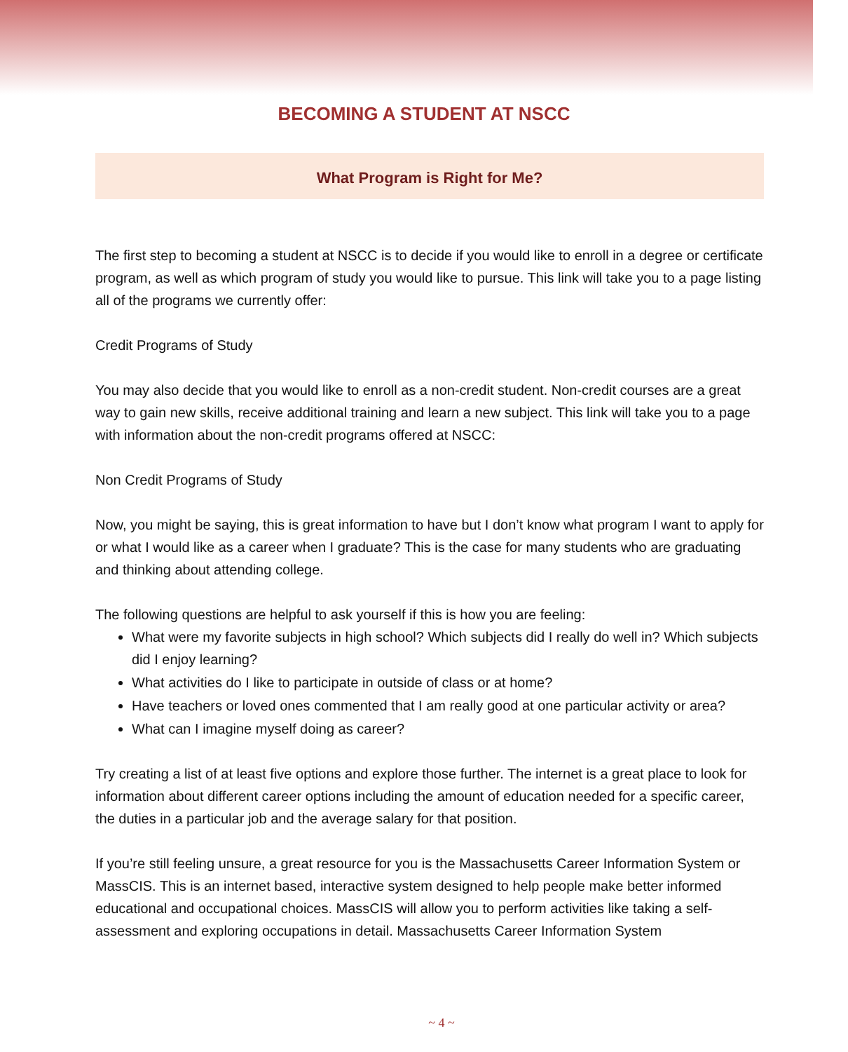BECOMING A STUDENT AT NSCC
What Program is Right for Me?
The first step to becoming a student at NSCC is to decide if you would like to enroll in a degree or certificate program, as well as which program of study you would like to pursue. This link will take you to a page listing all of the programs we currently offer:
Credit Programs of Study
You may also decide that you would like to enroll as a non-credit student. Non-credit courses are a great way to gain new skills, receive additional training and learn a new subject. This link will take you to a page with information about the non-credit programs offered at NSCC:
Non Credit Programs of Study
Now, you might be saying, this is great information to have but I don’t know what program I want to apply for or what I would like as a career when I graduate? This is the case for many students who are graduating and thinking about attending college.
The following questions are helpful to ask yourself if this is how you are feeling:
What were my favorite subjects in high school? Which subjects did I really do well in? Which subjects did I enjoy learning?
What activities do I like to participate in outside of class or at home?
Have teachers or loved ones commented that I am really good at one particular activity or area?
What can I imagine myself doing as career?
Try creating a list of at least five options and explore those further. The internet is a great place to look for information about different career options including the amount of education needed for a specific career, the duties in a particular job and the average salary for that position.
If you’re still feeling unsure, a great resource for you is the Massachusetts Career Information System or MassCIS. This is an internet based, interactive system designed to help people make better informed educational and occupational choices. MassCIS will allow you to perform activities like taking a self-assessment and exploring occupations in detail. Massachusetts Career Information System
~ 4 ~